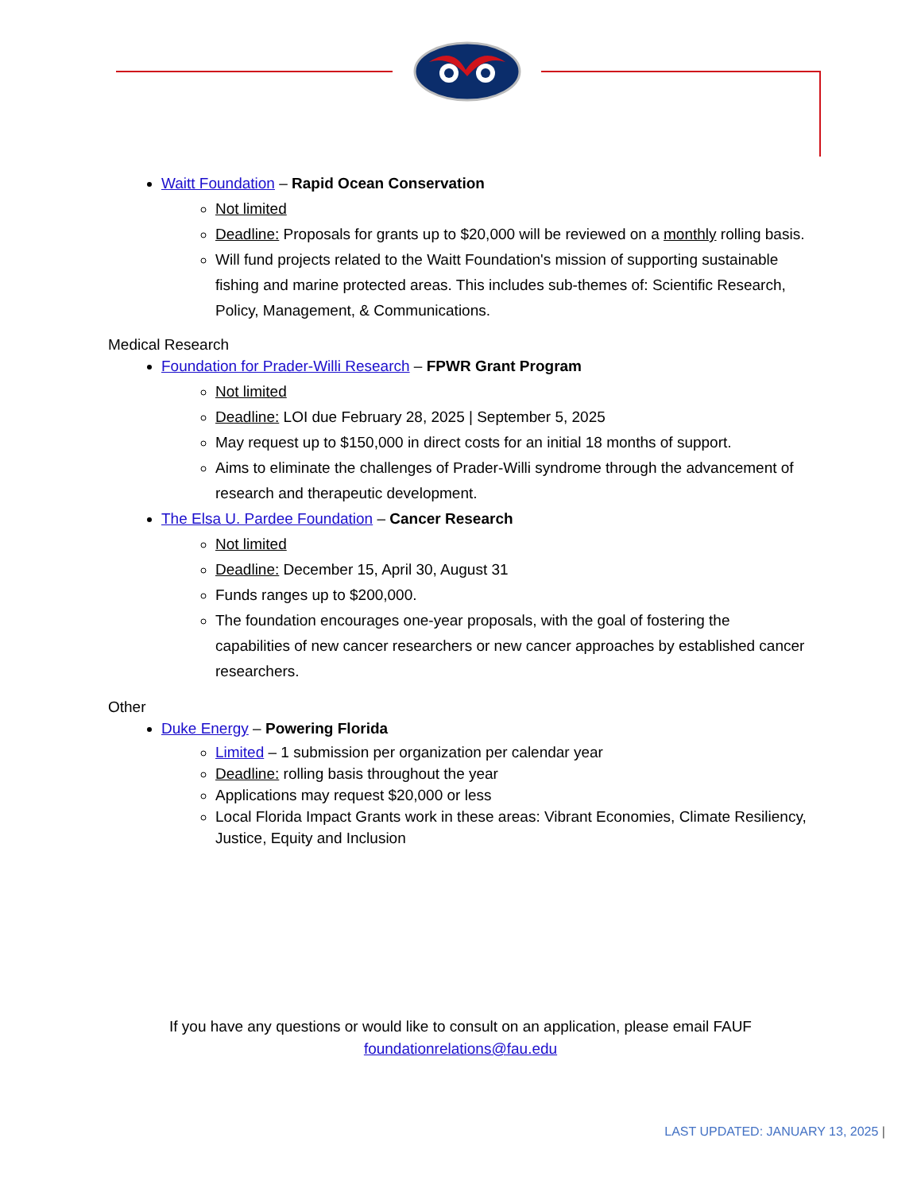Waitt Foundation – Rapid Ocean Conservation
Not limited
Deadline: Proposals for grants up to $20,000 will be reviewed on a monthly rolling basis.
Will fund projects related to the Waitt Foundation's mission of supporting sustainable fishing and marine protected areas. This includes sub-themes of: Scientific Research, Policy, Management, & Communications.
Medical Research
Foundation for Prader-Willi Research – FPWR Grant Program
Not limited
Deadline: LOI due February 28, 2025 | September 5, 2025
May request up to $150,000 in direct costs for an initial 18 months of support.
Aims to eliminate the challenges of Prader-Willi syndrome through the advancement of research and therapeutic development.
The Elsa U. Pardee Foundation – Cancer Research
Not limited
Deadline: December 15, April 30, August 31
Funds ranges up to $200,000.
The foundation encourages one-year proposals, with the goal of fostering the capabilities of new cancer researchers or new cancer approaches by established cancer researchers.
Other
Duke Energy – Powering Florida
Limited – 1 submission per organization per calendar year
Deadline: rolling basis throughout the year
Applications may request $20,000 or less
Local Florida Impact Grants work in these areas: Vibrant Economies, Climate Resiliency, Justice, Equity and Inclusion
If you have any questions or would like to consult on an application, please email FAUF
foundationrelations@fau.edu
LAST UPDATED: JANUARY 13, 2025 |